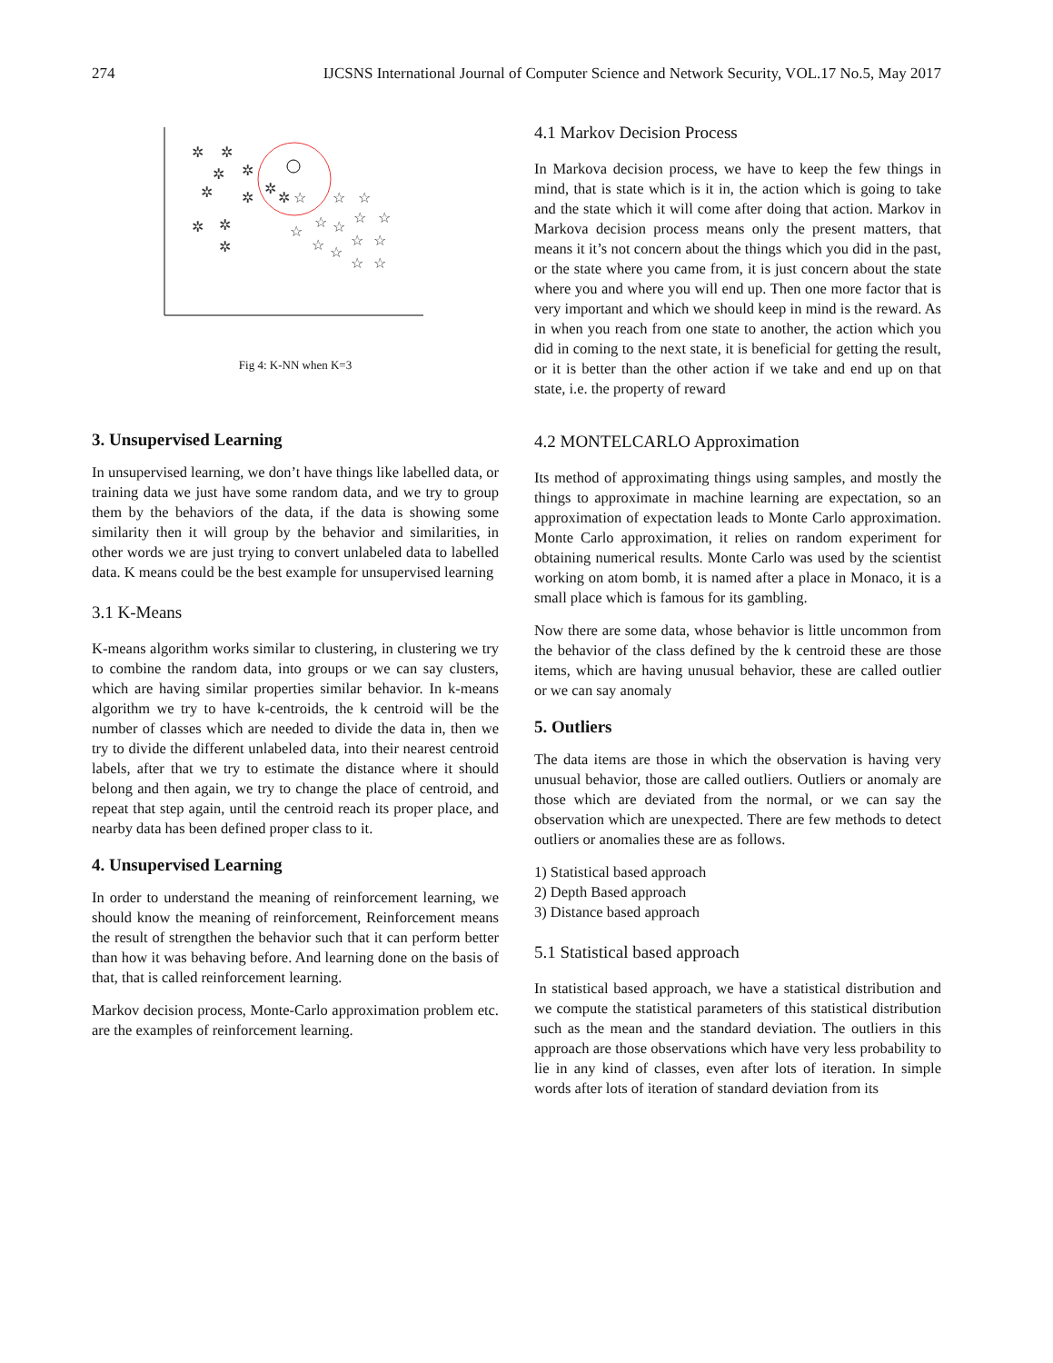274 IJCSNS International Journal of Computer Science and Network Security, VOL.17 No.5, May 2017
✲
✲
✲
✲
✲
✲
✲
✲
✲
✲
✲
☆
☆
☆
☆
☆
☆
☆
☆
☆
☆
☆
☆
☆
☆
Fig 4: K-NN when K=3
3. Unsupervised Learning
In unsupervised learning, we don’t have things like labelled data, or training data we just have some random data, and we try to group them by the behaviors of the data, if the data is showing some similarity then it will group by the behavior and similarities, in other words we are just trying to convert unlabeled data to labelled data. K means could be the best example for unsupervised learning
3.1 K-Means
K-means algorithm works similar to clustering, in clustering we try to combine the random data, into groups or we can say clusters, which are having similar properties similar behavior. In k-means algorithm we try to have k-centroids, the k centroid will be the number of classes which are needed to divide the data in, then we try to divide the different unlabeled data, into their nearest centroid labels, after that we try to estimate the distance where it should belong and then again, we try to change the place of centroid, and repeat that step again, until the centroid reach its proper place, and nearby data has been defined proper class to it.
4. Unsupervised Learning
In order to understand the meaning of reinforcement learning, we should know the meaning of reinforcement, Reinforcement means the result of strengthen the behavior such that it can perform better than how it was behaving before. And learning done on the basis of that, that is called reinforcement learning.
Markov decision process, Monte-Carlo approximation problem etc. are the examples of reinforcement learning.
4.1 Markov Decision Process
In Markova decision process, we have to keep the few things in mind, that is state which is it in, the action which is going to take and the state which it will come after doing that action. Markov in Markova decision process means only the present matters, that means it it’s not concern about the things which you did in the past, or the state where you came from, it is just concern about the state where you and where you will end up. Then one more factor that is very important and which we should keep in mind is the reward. As in when you reach from one state to another, the action which you did in coming to the next state, it is beneficial for getting the result, or it is better than the other action if we take and end up on that state, i.e. the property of reward
4.2 MONTELCARLO Approximation
Its method of approximating things using samples, and mostly the things to approximate in machine learning are expectation, so an approximation of expectation leads to Monte Carlo approximation. Monte Carlo approximation, it relies on random experiment for obtaining numerical results. Monte Carlo was used by the scientist working on atom bomb, it is named after a place in Monaco, it is a small place which is famous for its gambling.
Now there are some data, whose behavior is little uncommon from the behavior of the class defined by the k centroid these are those items, which are having unusual behavior, these are called outlier or we can say anomaly
5. Outliers
The data items are those in which the observation is having very unusual behavior, those are called outliers. Outliers or anomaly are those which are deviated from the normal, or we can say the observation which are unexpected. There are few methods to detect outliers or anomalies these are as follows.
1) Statistical based approach
2) Depth Based approach
3) Distance based approach
5.1 Statistical based approach
In statistical based approach, we have a statistical distribution and we compute the statistical parameters of this statistical distribution such as the mean and the standard deviation. The outliers in this approach are those observations which have very less probability to lie in any kind of classes, even after lots of iteration. In simple words after lots of iteration of standard deviation from its